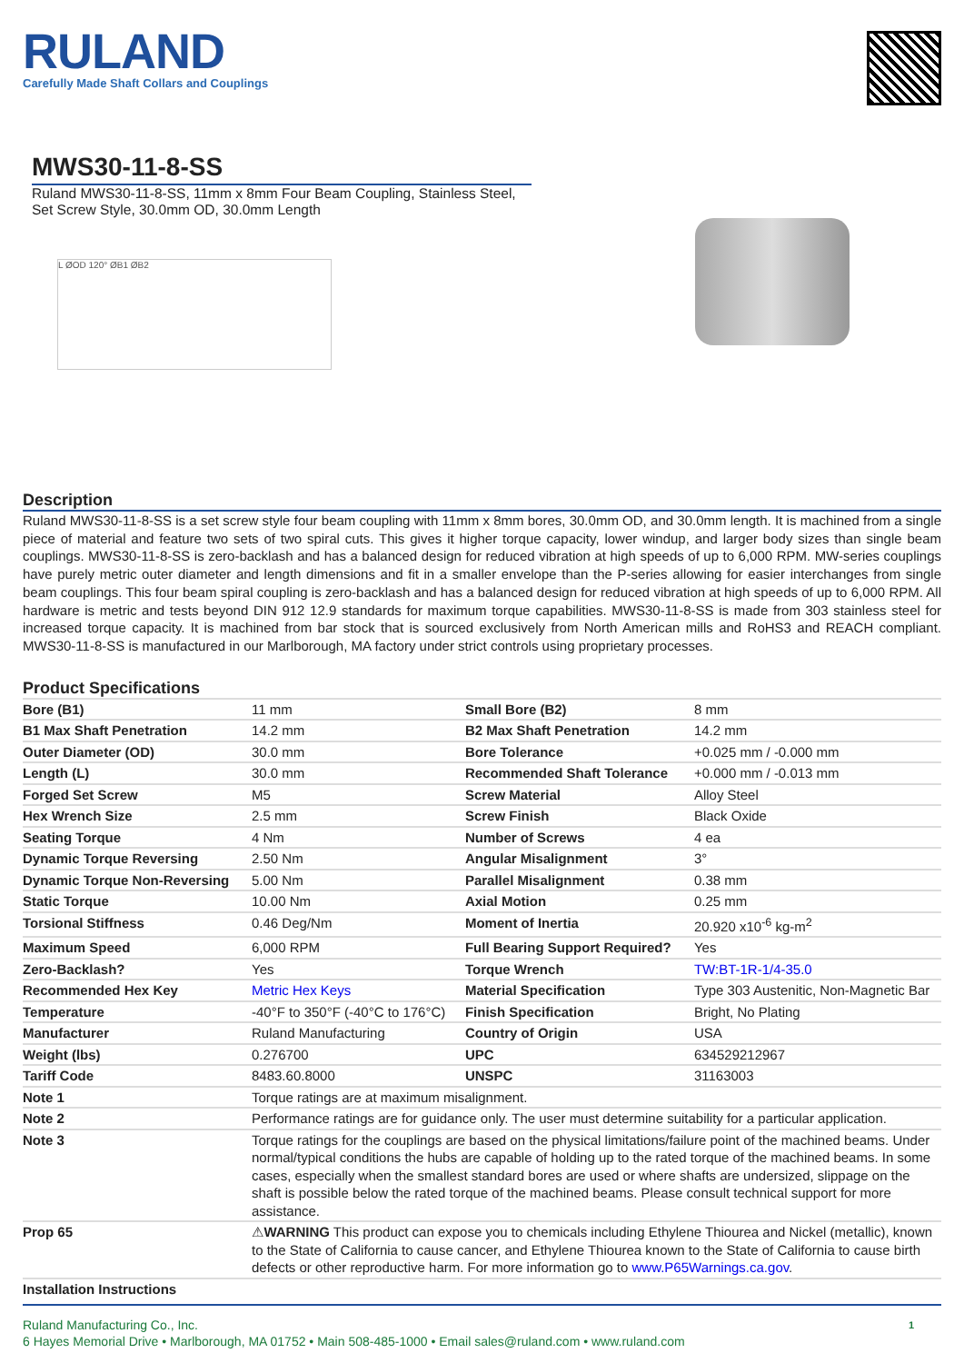RULAND
Carefully Made Shaft Collars and Couplings
MWS30-11-8-SS
Ruland MWS30-11-8-SS, 11mm x 8mm Four Beam Coupling, Stainless Steel, Set Screw Style, 30.0mm OD, 30.0mm Length
L ØOD 120° ØB1 ØB2
Description
Ruland MWS30-11-8-SS is a set screw style four beam coupling with 11mm x 8mm bores, 30.0mm OD, and 30.0mm length. It is machined from a single piece of material and feature two sets of two spiral cuts. This gives it higher torque capacity, lower windup, and larger body sizes than single beam couplings. MWS30-11-8-SS is zero-backlash and has a balanced design for reduced vibration at high speeds of up to 6,000 RPM. MW-series couplings have purely metric outer diameter and length dimensions and fit in a smaller envelope than the P-series allowing for easier interchanges from single beam couplings. This four beam spiral coupling is zero-backlash and has a balanced design for reduced vibration at high speeds of up to 6,000 RPM. All hardware is metric and tests beyond DIN 912 12.9 standards for maximum torque capabilities. MWS30-11-8-SS is made from 303 stainless steel for increased torque capacity. It is machined from bar stock that is sourced exclusively from North American mills and RoHS3 and REACH compliant. MWS30-11-8-SS is manufactured in our Marlborough, MA factory under strict controls using proprietary processes.
Product Specifications
| Bore (B1) | 11 mm | Small Bore (B2) | 8 mm |
| B1 Max Shaft Penetration | 14.2 mm | B2 Max Shaft Penetration | 14.2 mm |
| Outer Diameter (OD) | 30.0 mm | Bore Tolerance | +0.025 mm / -0.000 mm |
| Length (L) | 30.0 mm | Recommended Shaft Tolerance | +0.000 mm / -0.013 mm |
| Forged Set Screw | M5 | Screw Material | Alloy Steel |
| Hex Wrench Size | 2.5 mm | Screw Finish | Black Oxide |
| Seating Torque | 4 Nm | Number of Screws | 4 ea |
| Dynamic Torque Reversing | 2.50 Nm | Angular Misalignment | 3° |
| Dynamic Torque Non-Reversing | 5.00 Nm | Parallel Misalignment | 0.38 mm |
| Static Torque | 10.00 Nm | Axial Motion | 0.25 mm |
| Torsional Stiffness | 0.46 Deg/Nm | Moment of Inertia | 20.920 x10<sup>-6</sup> kg-m<sup>2</sup> |
| Maximum Speed | 6,000 RPM | Full Bearing Support Required? | Yes |
| Zero-Backlash? | Yes | Torque Wrench | TW:BT-1R-1/4-35.0 |
| Recommended Hex Key | Metric Hex Keys | Material Specification | Type 303 Austenitic, Non-Magnetic Bar |
| Temperature | -40°F to 350°F (-40°C to 176°C) | Finish Specification | Bright, No Plating |
| Manufacturer | Ruland Manufacturing | Country of Origin | USA |
| Weight (lbs) | 0.276700 | UPC | 634529212967 |
| Tariff Code | 8483.60.8000 | UNSPC | 31163003 |
| Note 1 | Torque ratings are at maximum misalignment. | | |
| Note 2 | Performance ratings are for guidance only. The user must determine suitability for a particular application. | | |
| Note 3 | Torque ratings for the couplings are based on the physical limitations/failure point of the machined beams. Under normal/typical conditions the hubs are capable of holding up to the rated torque of the machined beams. In some cases, especially when the smallest standard bores are used or where shafts are undersized, slippage on the shaft is possible below the rated torque of the machined beams. Please consult technical support for more assistance. | | |
| Prop 65 | ⚠ WARNING This product can expose you to chemicals including Ethylene Thiourea and Nickel (metallic), known to the State of California to cause cancer, and Ethylene Thiourea known to the State of California to cause birth defects or other reproductive harm. For more information go to www.P65Warnings.ca.gov . | | |
| Installation Instructions | | | |
Ruland Manufacturing Co., Inc. 1
6 Hayes Memorial Drive • Marlborough, MA 01752 • Main 508-485-1000 • Email sales@ruland.com • www.ruland.com